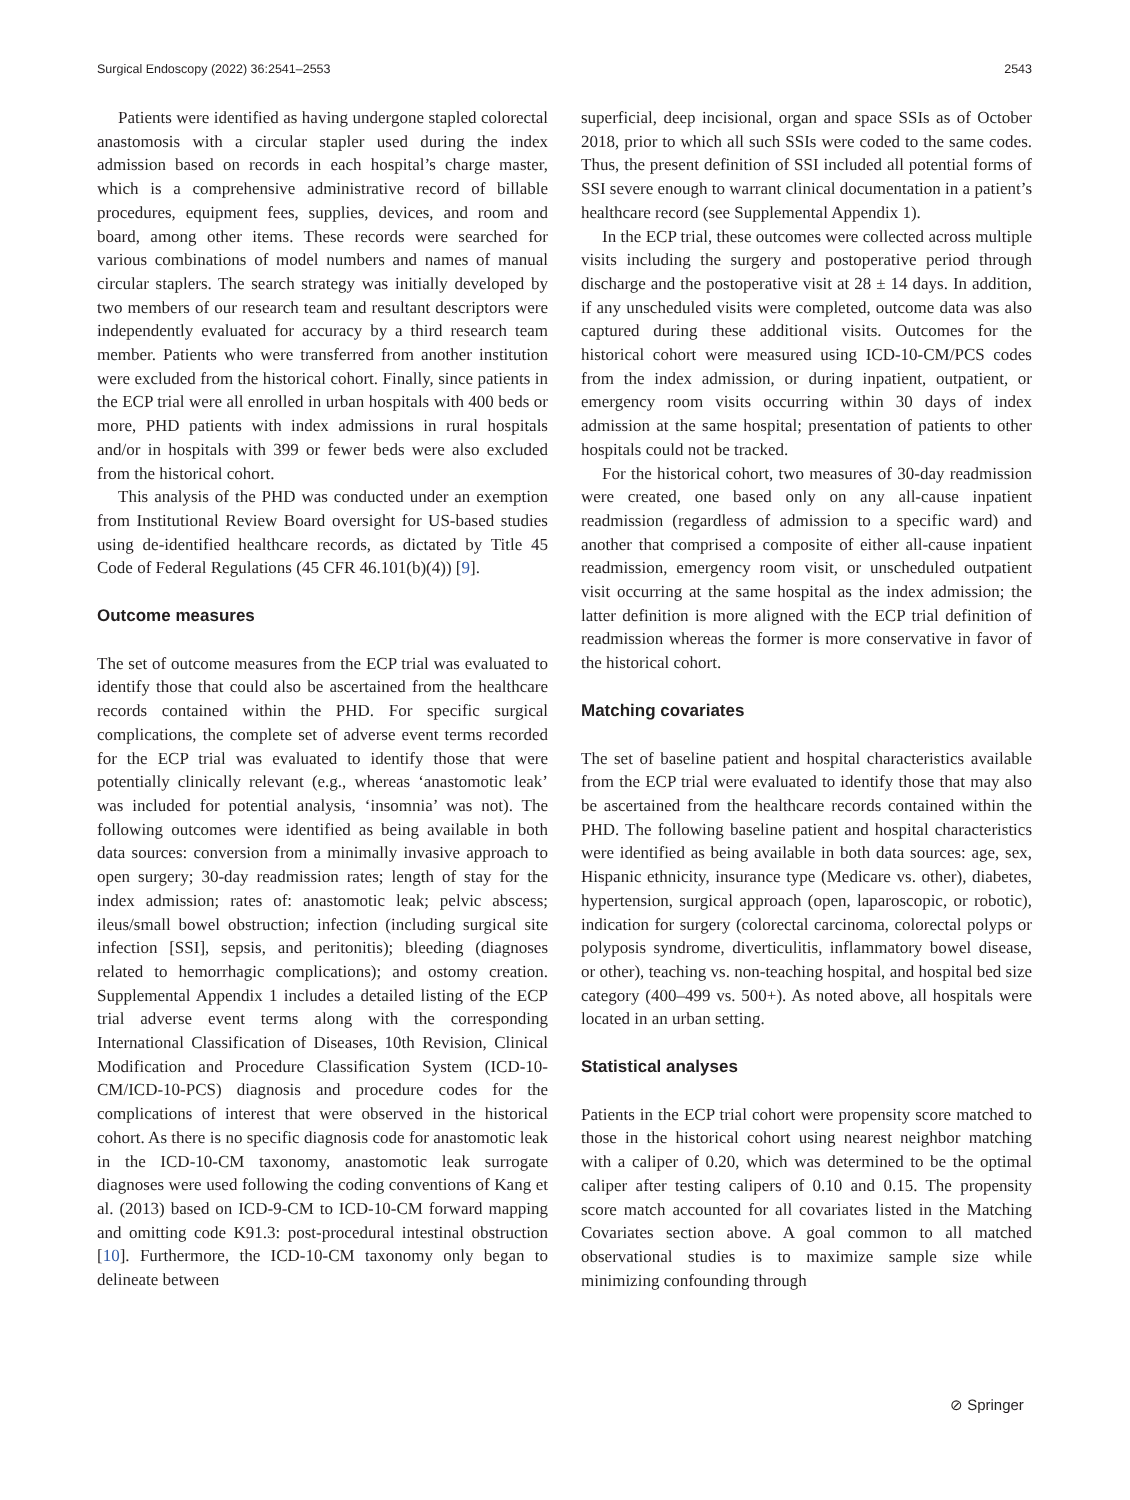Surgical Endoscopy (2022) 36:2541–2553 2543
Patients were identified as having undergone stapled colorectal anastomosis with a circular stapler used during the index admission based on records in each hospital’s charge master, which is a comprehensive administrative record of billable procedures, equipment fees, supplies, devices, and room and board, among other items. These records were searched for various combinations of model numbers and names of manual circular staplers. The search strategy was initially developed by two members of our research team and resultant descriptors were independently evaluated for accuracy by a third research team member. Patients who were transferred from another institution were excluded from the historical cohort. Finally, since patients in the ECP trial were all enrolled in urban hospitals with 400 beds or more, PHD patients with index admissions in rural hospitals and/or in hospitals with 399 or fewer beds were also excluded from the historical cohort.
This analysis of the PHD was conducted under an exemption from Institutional Review Board oversight for US-based studies using de-identified healthcare records, as dictated by Title 45 Code of Federal Regulations (45 CFR 46.101(b)(4)) [9].
Outcome measures
The set of outcome measures from the ECP trial was evaluated to identify those that could also be ascertained from the healthcare records contained within the PHD. For specific surgical complications, the complete set of adverse event terms recorded for the ECP trial was evaluated to identify those that were potentially clinically relevant (e.g., whereas ‘anastomotic leak’ was included for potential analysis, ‘insomnia’ was not). The following outcomes were identified as being available in both data sources: conversion from a minimally invasive approach to open surgery; 30-day readmission rates; length of stay for the index admission; rates of: anastomotic leak; pelvic abscess; ileus/small bowel obstruction; infection (including surgical site infection [SSI], sepsis, and peritonitis); bleeding (diagnoses related to hemorrhagic complications); and ostomy creation. Supplemental Appendix 1 includes a detailed listing of the ECP trial adverse event terms along with the corresponding International Classification of Diseases, 10th Revision, Clinical Modification and Procedure Classification System (ICD-10-CM/ICD-10-PCS) diagnosis and procedure codes for the complications of interest that were observed in the historical cohort. As there is no specific diagnosis code for anastomotic leak in the ICD-10-CM taxonomy, anastomotic leak surrogate diagnoses were used following the coding conventions of Kang et al. (2013) based on ICD-9-CM to ICD-10-CM forward mapping and omitting code K91.3: post-procedural intestinal obstruction [10]. Furthermore, the ICD-10-CM taxonomy only began to delineate between
superficial, deep incisional, organ and space SSIs as of October 2018, prior to which all such SSIs were coded to the same codes. Thus, the present definition of SSI included all potential forms of SSI severe enough to warrant clinical documentation in a patient’s healthcare record (see Supplemental Appendix 1).
In the ECP trial, these outcomes were collected across multiple visits including the surgery and postoperative period through discharge and the postoperative visit at 28 ± 14 days. In addition, if any unscheduled visits were completed, outcome data was also captured during these additional visits. Outcomes for the historical cohort were measured using ICD-10-CM/PCS codes from the index admission, or during inpatient, outpatient, or emergency room visits occurring within 30 days of index admission at the same hospital; presentation of patients to other hospitals could not be tracked.
For the historical cohort, two measures of 30-day readmission were created, one based only on any all-cause inpatient readmission (regardless of admission to a specific ward) and another that comprised a composite of either all-cause inpatient readmission, emergency room visit, or unscheduled outpatient visit occurring at the same hospital as the index admission; the latter definition is more aligned with the ECP trial definition of readmission whereas the former is more conservative in favor of the historical cohort.
Matching covariates
The set of baseline patient and hospital characteristics available from the ECP trial were evaluated to identify those that may also be ascertained from the healthcare records contained within the PHD. The following baseline patient and hospital characteristics were identified as being available in both data sources: age, sex, Hispanic ethnicity, insurance type (Medicare vs. other), diabetes, hypertension, surgical approach (open, laparoscopic, or robotic), indication for surgery (colorectal carcinoma, colorectal polyps or polyposis syndrome, diverticulitis, inflammatory bowel disease, or other), teaching vs. non-teaching hospital, and hospital bed size category (400–499 vs. 500+). As noted above, all hospitals were located in an urban setting.
Statistical analyses
Patients in the ECP trial cohort were propensity score matched to those in the historical cohort using nearest neighbor matching with a caliper of 0.20, which was determined to be the optimal caliper after testing calipers of 0.10 and 0.15. The propensity score match accounted for all covariates listed in the Matching Covariates section above. A goal common to all matched observational studies is to maximize sample size while minimizing confounding through
⊘ Springer